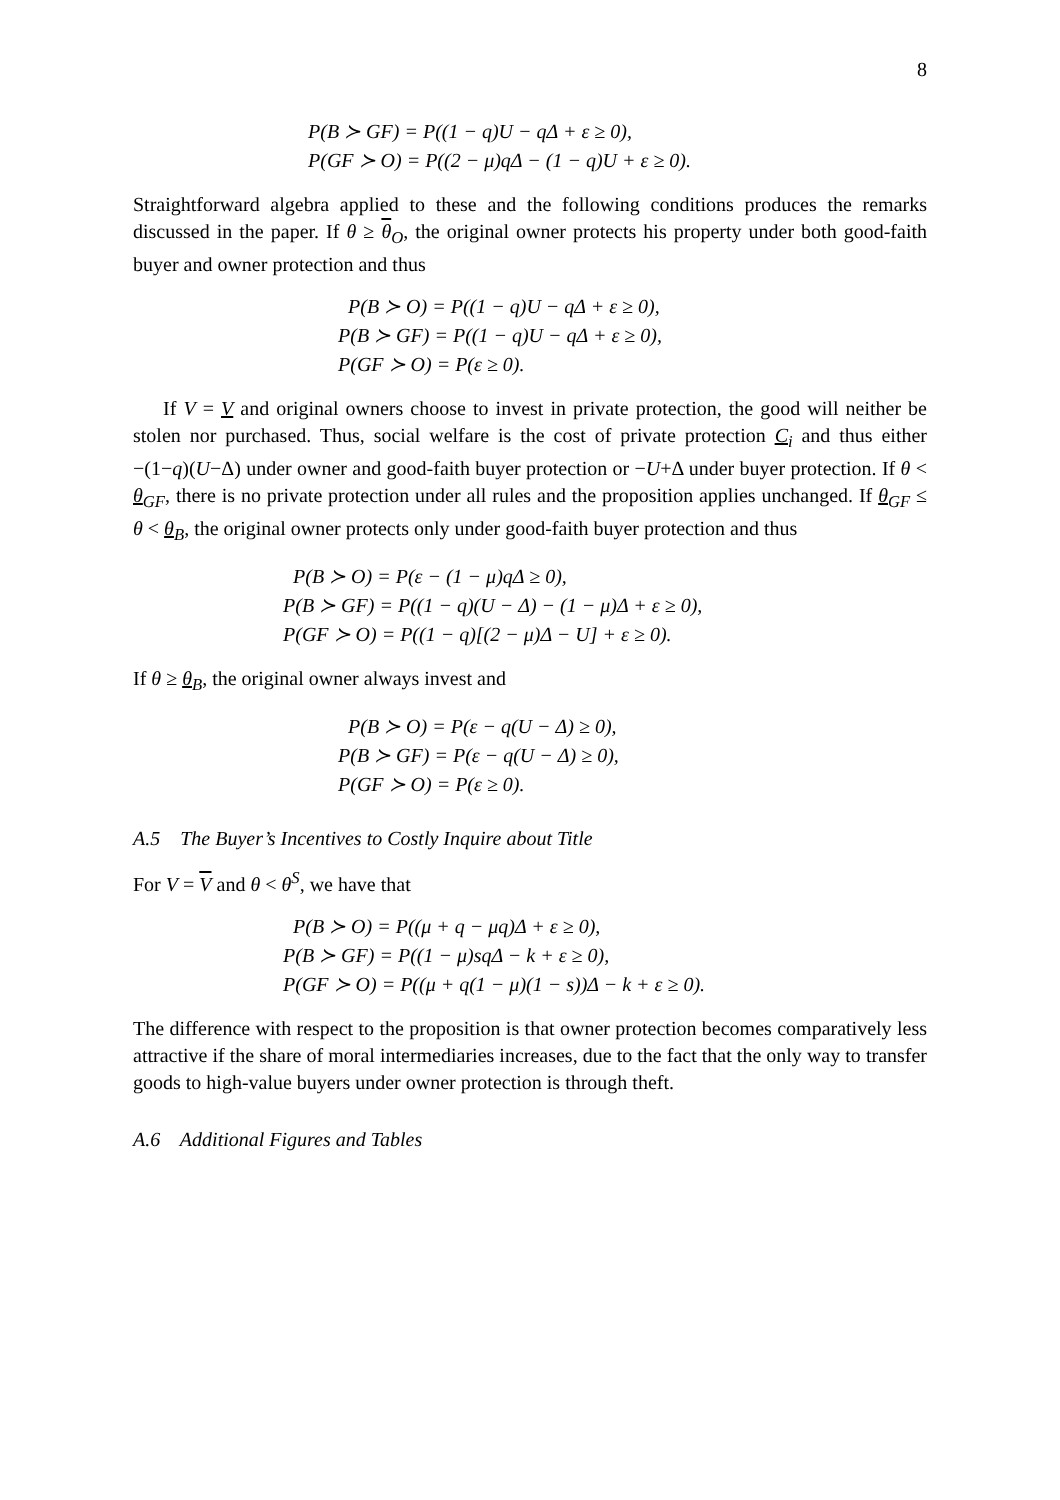8
P(B ≻ GF) = P((1 − q)U − qΔ + ε ≥ 0),
P(GF ≻ O) = P((2 − μ)qΔ − (1 − q)U + ε ≥ 0).
Straightforward algebra applied to these and the following conditions produces the remarks discussed in the paper. If θ ≥ θ<sub>O</sub>, the original owner protects his property under both good-faith buyer and owner protection and thus
P(B ≻ O) = P((1 − q)U − qΔ + ε ≥ 0),
P(B ≻ GF) = P((1 − q)U − qΔ + ε ≥ 0),
P(GF ≻ O) = P(ε ≥ 0).
If V = V and original owners choose to invest in private protection, the good will neither be stolen nor purchased. Thus, social welfare is the cost of private protection C<sub>i</sub> and thus either −(1−q)(U−Δ) under owner and good-faith buyer protection or −U+Δ under buyer protection. If θ < θ<sub>GF</sub>, there is no private protection under all rules and the proposition applies unchanged. If θ<sub>GF</sub> ≤ θ < θ<sub>B</sub>, the original owner protects only under good-faith buyer protection and thus
P(B ≻ O) = P(ε − (1 − μ)qΔ ≥ 0),
P(B ≻ GF) = P((1 − q)(U − Δ) − (1 − μ)Δ + ε ≥ 0),
P(GF ≻ O) = P((1 − q)[(2 − μ)Δ − U] + ε ≥ 0).
If θ ≥ θ<sub>B</sub>, the original owner always invest and
P(B ≻ O) = P(ε − q(U − Δ) ≥ 0),
P(B ≻ GF) = P(ε − q(U − Δ) ≥ 0),
P(GF ≻ O) = P(ε ≥ 0).
A.5 The Buyer’s Incentives to Costly Inquire about Title
For V = V and θ < θ<sup>S</sup>, we have that
P(B ≻ O) = P((μ + q − μq)Δ + ε ≥ 0),
P(B ≻ GF) = P((1 − μ)sqΔ − k + ε ≥ 0),
P(GF ≻ O) = P((μ + q(1 − μ)(1 − s))Δ − k + ε ≥ 0).
The difference with respect to the proposition is that owner protection becomes comparatively less attractive if the share of moral intermediaries increases, due to the fact that the only way to transfer goods to high-value buyers under owner protection is through theft.
A.6 Additional Figures and Tables